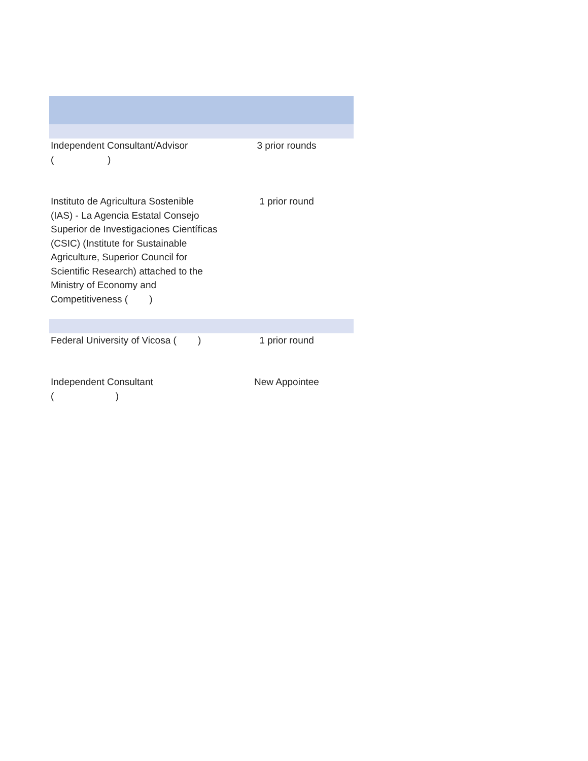| Independent Consultant/Advisor ( ) | 3 prior rounds |
| Instituto de Agricultura Sostenible (IAS) - La Agencia Estatal Consejo Superior de Investigaciones Científicas (CSIC) (Institute for Sustainable Agriculture, Superior Council for Scientific Research) attached to the Ministry of Economy and Competitiveness ( ) | 1 prior round |
| Federal University of Vicosa ( ) | 1 prior round |
| Independent Consultant ( ) | New Appointee |